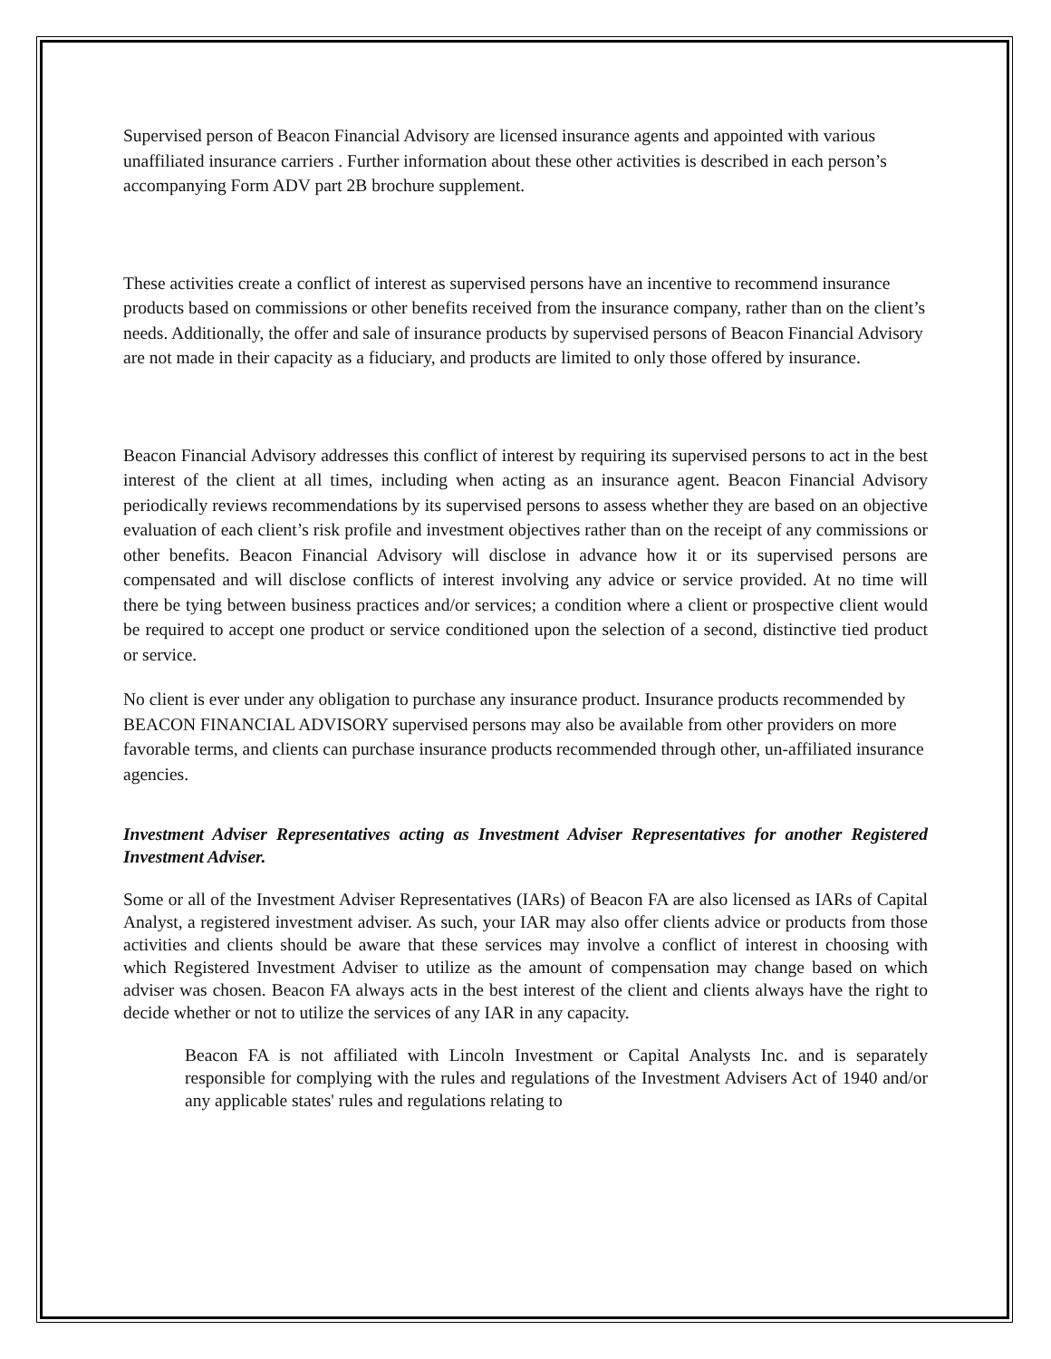Supervised person of Beacon Financial Advisory are licensed insurance agents and appointed with various unaffiliated insurance carriers . Further information about these other activities is described in each person’s accompanying Form ADV part 2B brochure supplement.
These activities create a conflict of interest as supervised persons have an incentive to recommend insurance products based on commissions or other benefits received from the insurance company, rather than on the client’s needs. Additionally, the offer and sale of insurance products by supervised persons of Beacon Financial Advisory are not made in their capacity as a fiduciary, and products are limited to only those offered by insurance.
Beacon Financial Advisory addresses this conflict of interest by requiring its supervised persons to act in the best interest of the client at all times, including when acting as an insurance agent. Beacon Financial Advisory periodically reviews recommendations by its supervised persons to assess whether they are based on an objective evaluation of each client’s risk profile and investment objectives rather than on the receipt of any commissions or other benefits. Beacon Financial Advisory will disclose in advance how it or its supervised persons are compensated and will disclose conflicts of interest involving any advice or service provided. At no time will there be tying between business practices and/or services; a condition where a client or prospective client would be required to accept one product or service conditioned upon the selection of a second, distinctive tied product or service.
No client is ever under any obligation to purchase any insurance product. Insurance products recommended by BEACON FINANCIAL ADVISORY supervised persons may also be available from other providers on more favorable terms, and clients can purchase insurance products recommended through other, un-affiliated insurance agencies.
Investment Adviser Representatives acting as Investment Adviser Representatives for another Registered Investment Adviser.
Some or all of the Investment Adviser Representatives (IARs) of Beacon FA are also licensed as IARs of Capital Analyst, a registered investment adviser. As such, your IAR may also offer clients advice or products from those activities and clients should be aware that these services may involve a conflict of interest in choosing with which Registered Investment Adviser to utilize as the amount of compensation may change based on which adviser was chosen. Beacon FA always acts in the best interest of the client and clients always have the right to decide whether or not to utilize the services of any IAR in any capacity.
Beacon FA is not affiliated with Lincoln Investment or Capital Analysts Inc. and is separately responsible for complying with the rules and regulations of the Investment Advisers Act of 1940 and/or any applicable states' rules and regulations relating to